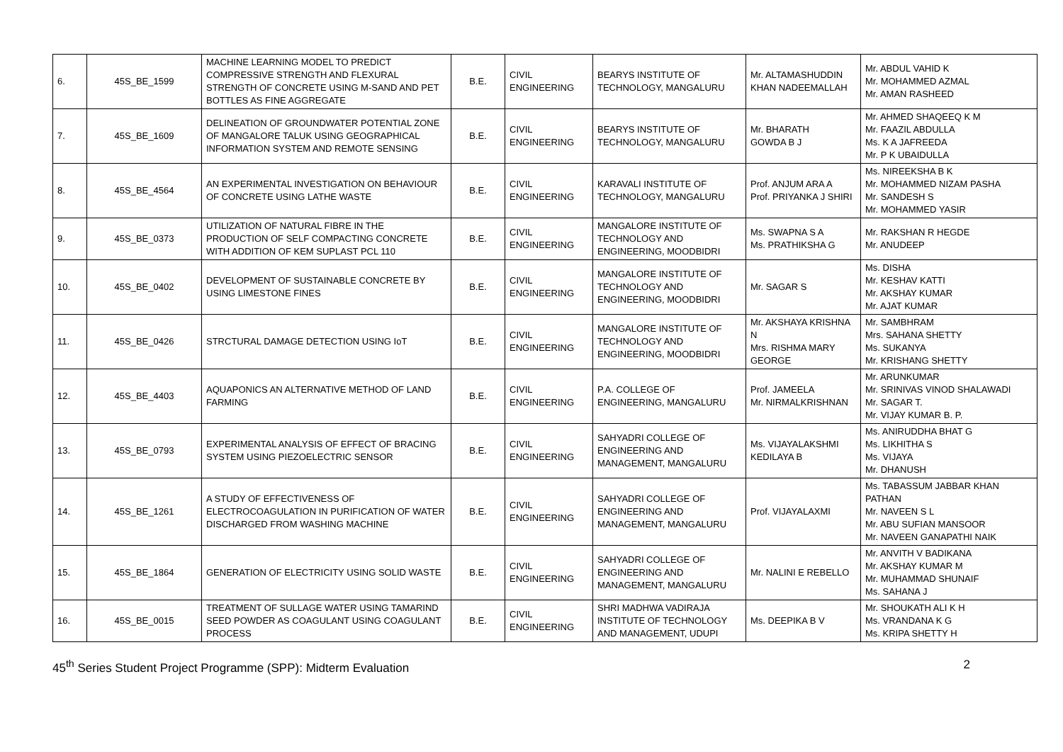| 6. | 45S_BE_1599 | MACHINE LEARNING MODEL TO PREDICT COMPRESSIVE STRENGTH AND FLEXURAL STRENGTH OF CONCRETE USING M-SAND AND PET BOTTLES AS FINE AGGREGATE | B.E. | CIVIL ENGINEERING | BEARYS INSTITUTE OF TECHNOLOGY, MANGALURU | Mr. ALTAMASHUDDIN KHAN NADEEMALLAH | Mr. ABDUL VAHID K Mr. MOHAMMED AZMAL Mr. AMAN RASHEED |
| 7. | 45S_BE_1609 | DELINEATION OF GROUNDWATER POTENTIAL ZONE OF MANGALORE TALUK USING GEOGRAPHICAL INFORMATION SYSTEM AND REMOTE SENSING | B.E. | CIVIL ENGINEERING | BEARYS INSTITUTE OF TECHNOLOGY, MANGALURU | Mr. BHARATH GOWDA B J | Mr. AHMED SHAQEEQ K M Mr. FAAZIL ABDULLA Ms. K A JAFREEDA Mr. P K UBAIDULLA |
| 8. | 45S_BE_4564 | AN EXPERIMENTAL INVESTIGATION ON BEHAVIOUR OF CONCRETE USING LATHE WASTE | B.E. | CIVIL ENGINEERING | KARAVALI INSTITUTE OF TECHNOLOGY, MANGALURU | Prof. ANJUM ARA A Prof. PRIYANKA J SHIRI | Ms. NIREEKSHA B K Mr. MOHAMMED NIZAM PASHA Mr. SANDESH S Mr. MOHAMMED YASIR |
| 9. | 45S_BE_0373 | UTILIZATION OF NATURAL FIBRE IN THE PRODUCTION OF SELF COMPACTING CONCRETE WITH ADDITION OF KEM SUPLAST PCL 110 | B.E. | CIVIL ENGINEERING | MANGALORE INSTITUTE OF TECHNOLOGY AND ENGINEERING, MOODBIDRI | Ms. SWAPNA S A Ms. PRATHIKSHA G | Mr. RAKSHAN R HEGDE Mr. ANUDEEP |
| 10. | 45S_BE_0402 | DEVELOPMENT OF SUSTAINABLE CONCRETE BY USING LIMESTONE FINES | B.E. | CIVIL ENGINEERING | MANGALORE INSTITUTE OF TECHNOLOGY AND ENGINEERING, MOODBIDRI | Mr. SAGAR S | Ms. DISHA Mr. KESHAV KATTI Mr. AKSHAY KUMAR Mr. AJAT KUMAR |
| 11. | 45S_BE_0426 | STRCTURAL DAMAGE DETECTION USING IoT | B.E. | CIVIL ENGINEERING | MANGALORE INSTITUTE OF TECHNOLOGY AND ENGINEERING, MOODBIDRI | Mr. AKSHAYA KRISHNA N Mrs. RISHMA MARY GEORGE | Mr. SAMBHRAM Mrs. SAHANA SHETTY Ms. SUKANYA Mr. KRISHANG SHETTY |
| 12. | 45S_BE_4403 | AQUAPONICS AN ALTERNATIVE METHOD OF LAND FARMING | B.E. | CIVIL ENGINEERING | P.A. COLLEGE OF ENGINEERING, MANGALURU | Prof. JAMEELA Mr. NIRMALKRISHNAN | Mr. ARUNKUMAR Mr. SRINIVAS VINOD SHALAWADI Mr. SAGAR T. Mr. VIJAY KUMAR B. P. |
| 13. | 45S_BE_0793 | EXPERIMENTAL ANALYSIS OF EFFECT OF BRACING SYSTEM USING PIEZOELECTRIC SENSOR | B.E. | CIVIL ENGINEERING | SAHYADRI COLLEGE OF ENGINEERING AND MANAGEMENT, MANGALURU | Ms. VIJAYALAKSHMI KEDILAYA B | Ms. ANIRUDDHA BHAT G Ms. LIKHITHA S Ms. VIJAYA Mr. DHANUSH |
| 14. | 45S_BE_1261 | A STUDY OF EFFECTIVENESS OF ELECTROCOAGULATION IN PURIFICATION OF WATER DISCHARGED FROM WASHING MACHINE | B.E. | CIVIL ENGINEERING | SAHYADRI COLLEGE OF ENGINEERING AND MANAGEMENT, MANGALURU | Prof. VIJAYALAXMI | Ms. TABASSUM JABBAR KHAN PATHAN Mr. NAVEEN S L Mr. ABU SUFIAN MANSOOR Mr. NAVEEN GANAPATHI NAIK |
| 15. | 45S_BE_1864 | GENERATION OF ELECTRICITY USING SOLID WASTE | B.E. | CIVIL ENGINEERING | SAHYADRI COLLEGE OF ENGINEERING AND MANAGEMENT, MANGALURU | Mr. NALINI E REBELLO | Mr. ANVITH V BADIKANA Mr. AKSHAY KUMAR M Mr. MUHAMMAD SHUNAIF Ms. SAHANA J |
| 16. | 45S_BE_0015 | TREATMENT OF SULLAGE WATER USING TAMARIND SEED POWDER AS COAGULANT USING COAGULANT PROCESS | B.E. | CIVIL ENGINEERING | SHRI MADHWA VADIRAJA INSTITUTE OF TECHNOLOGY AND MANAGEMENT, UDUPI | Ms. DEEPIKA B V | Mr. SHOUKATH ALI K H Ms. VRANDANA K G Ms. KRIPA SHETTY H |
45<sup>th</sup> Series Student Project Programme (SPP): Midterm Evaluation 2